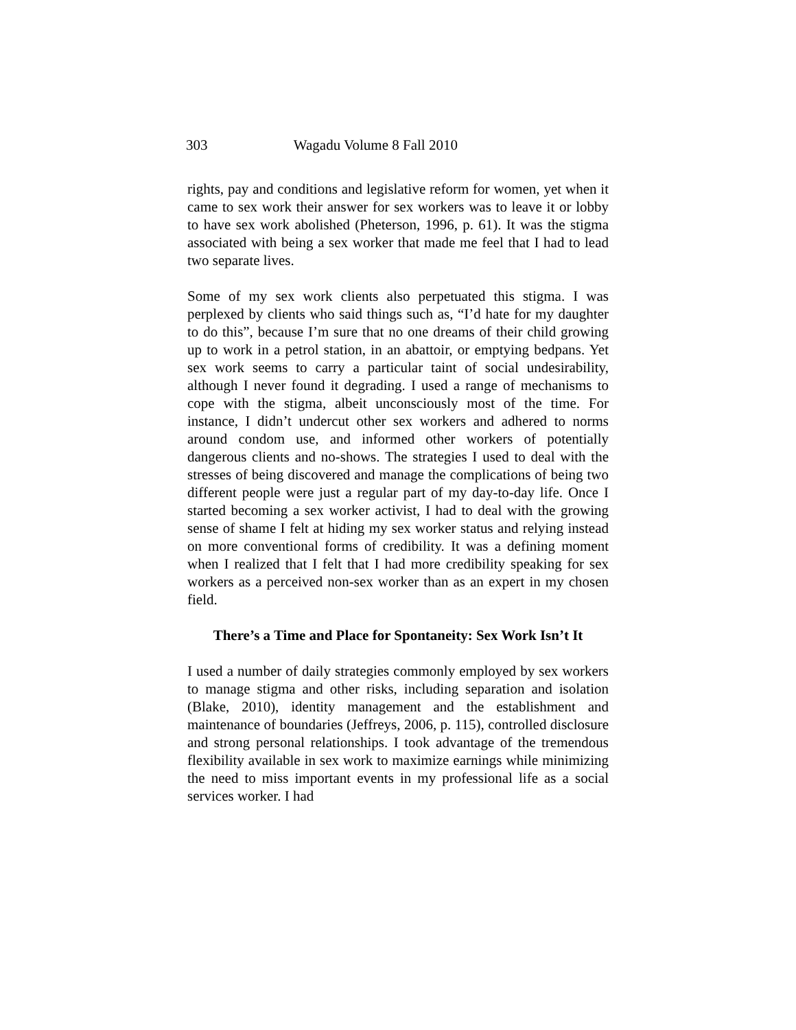303 Wagadu Volume 8 Fall 2010
rights, pay and conditions and legislative reform for women, yet when it came to sex work their answer for sex workers was to leave it or lobby to have sex work abolished (Pheterson, 1996, p. 61). It was the stigma associated with being a sex worker that made me feel that I had to lead two separate lives.
Some of my sex work clients also perpetuated this stigma. I was perplexed by clients who said things such as, “I’d hate for my daughter to do this”, because I’m sure that no one dreams of their child growing up to work in a petrol station, in an abattoir, or emptying bedpans. Yet sex work seems to carry a particular taint of social undesirability, although I never found it degrading. I used a range of mechanisms to cope with the stigma, albeit unconsciously most of the time. For instance, I didn’t undercut other sex workers and adhered to norms around condom use, and informed other workers of potentially dangerous clients and no-shows. The strategies I used to deal with the stresses of being discovered and manage the complications of being two different people were just a regular part of my day-to-day life. Once I started becoming a sex worker activist, I had to deal with the growing sense of shame I felt at hiding my sex worker status and relying instead on more conventional forms of credibility. It was a defining moment when I realized that I felt that I had more credibility speaking for sex workers as a perceived non-sex worker than as an expert in my chosen field.
There’s a Time and Place for Spontaneity: Sex Work Isn’t It
I used a number of daily strategies commonly employed by sex workers to manage stigma and other risks, including separation and isolation (Blake, 2010), identity management and the establishment and maintenance of boundaries (Jeffreys, 2006, p. 115), controlled disclosure and strong personal relationships. I took advantage of the tremendous flexibility available in sex work to maximize earnings while minimizing the need to miss important events in my professional life as a social services worker. I had